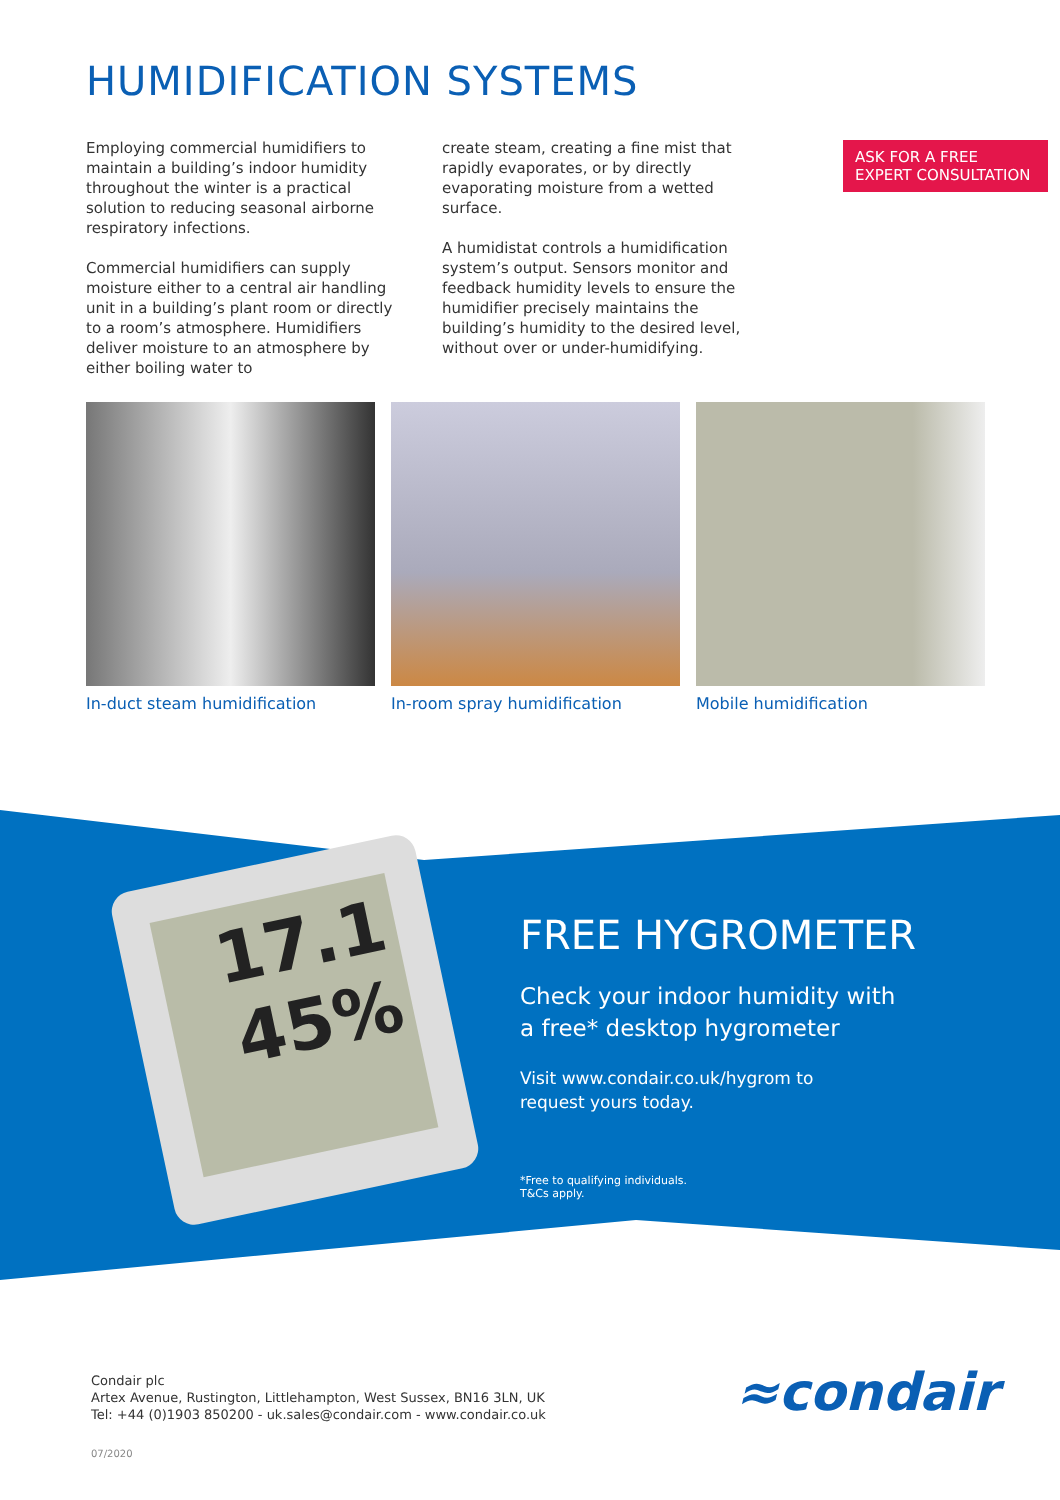HUMIDIFICATION SYSTEMS
Employing commercial humidifiers to maintain a building’s indoor humidity throughout the winter is a practical solution to reducing seasonal airborne respiratory infections.
Commercial humidifiers can supply moisture either to a central air handling unit in a building’s plant room or directly to a room’s atmosphere. Humidifiers deliver moisture to an atmosphere by either boiling water to
create steam, creating a fine mist that rapidly evaporates, or by directly evaporating moisture from a wetted surface.
A humidistat controls a humidification system’s output. Sensors monitor and feedback humidity levels to ensure the humidifier precisely maintains the building’s humidity to the desired level, without over or under-humidifying.
ASK FOR A FREE EXPERT CONSULTATION
In-duct steam humidification In-room spray humidification Mobile humidification
17.1
45%
FREE HYGROMETER
Check your indoor humidity with
a free* desktop hygrometer
Visit www.condair.co.uk/hygrom to
request yours today.
*Free to qualifying individuals.
T&Cs apply.
Condair plc
Artex Avenue, Rustington, Littlehampton, West Sussex, BN16 3LN, UK
Tel: +44 (0)1903 850200 - uk.sales@condair.com - www.condair.co.uk
07/2020
≈condair